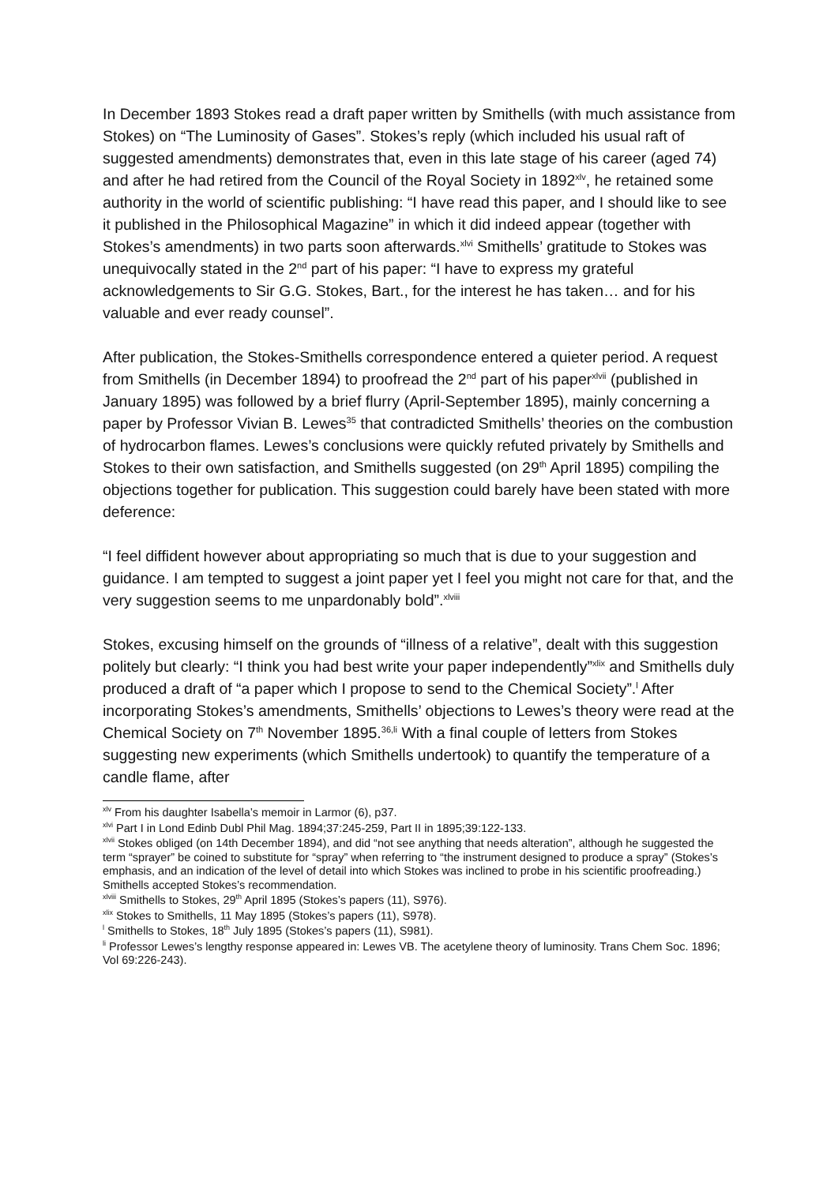In December 1893 Stokes read a draft paper written by Smithells (with much assistance from Stokes) on “The Luminosity of Gases”. Stokes’s reply (which included his usual raft of suggested amendments) demonstrates that, even in this late stage of his career (aged 74) and after he had retired from the Council of the Royal Society in 1892<sup>xlv</sup>, he retained some authority in the world of scientific publishing: “I have read this paper, and I should like to see it published in the Philosophical Magazine” in which it did indeed appear (together with Stokes’s amendments) in two parts soon afterwards.<sup>xlvi</sup> Smithells’ gratitude to Stokes was unequivocally stated in the 2<sup>nd</sup> part of his paper: “I have to express my grateful acknowledgements to Sir G.G. Stokes, Bart., for the interest he has taken… and for his valuable and ever ready counsel”.
After publication, the Stokes-Smithells correspondence entered a quieter period. A request from Smithells (in December 1894) to proofread the 2<sup>nd</sup> part of his paper<sup>xlvii</sup> (published in January 1895) was followed by a brief flurry (April-September 1895), mainly concerning a paper by Professor Vivian B. Lewes<sup>35</sup> that contradicted Smithells’ theories on the combustion of hydrocarbon flames. Lewes’s conclusions were quickly refuted privately by Smithells and Stokes to their own satisfaction, and Smithells suggested (on 29<sup>th</sup> April 1895) compiling the objections together for publication. This suggestion could barely have been stated with more deference:
“I feel diffident however about appropriating so much that is due to your suggestion and guidance. I am tempted to suggest a joint paper yet I feel you might not care for that, and the very suggestion seems to me unpardonably bold”.<sup>xlviii</sup>
Stokes, excusing himself on the grounds of “illness of a relative”, dealt with this suggestion politely but clearly: “I think you had best write your paper independently”<sup>xlix</sup> and Smithells duly produced a draft of “a paper which I propose to send to the Chemical Society”.<sup>l</sup> After incorporating Stokes’s amendments, Smithells’ objections to Lewes’s theory were read at the Chemical Society on 7<sup>th</sup> November 1895.<sup>36,li</sup> With a final couple of letters from Stokes suggesting new experiments (which Smithells undertook) to quantify the temperature of a candle flame, after
<sup>xlv</sup> From his daughter Isabella’s memoir in Larmor (6), p37.
<sup>xlvi</sup> Part I in Lond Edinb Dubl Phil Mag. 1894;37:245-259, Part II in 1895;39:122-133.
<sup>xlvii</sup> Stokes obliged (on 14th December 1894), and did “not see anything that needs alteration”, although he suggested the term “sprayer” be coined to substitute for “spray” when referring to “the instrument designed to produce a spray” (Stokes’s emphasis, and an indication of the level of detail into which Stokes was inclined to probe in his scientific proofreading.) Smithells accepted Stokes’s recommendation.
<sup>xlviii</sup> Smithells to Stokes, 29<sup>th</sup> April 1895 (Stokes’s papers (11), S976).
<sup>xlix</sup> Stokes to Smithells, 11 May 1895 (Stokes’s papers (11), S978).
<sup>l</sup> Smithells to Stokes, 18<sup>th</sup> July 1895 (Stokes’s papers (11), S981).
<sup>li</sup> Professor Lewes’s lengthy response appeared in: Lewes VB. The acetylene theory of luminosity. Trans Chem Soc. 1896; Vol 69:226-243).